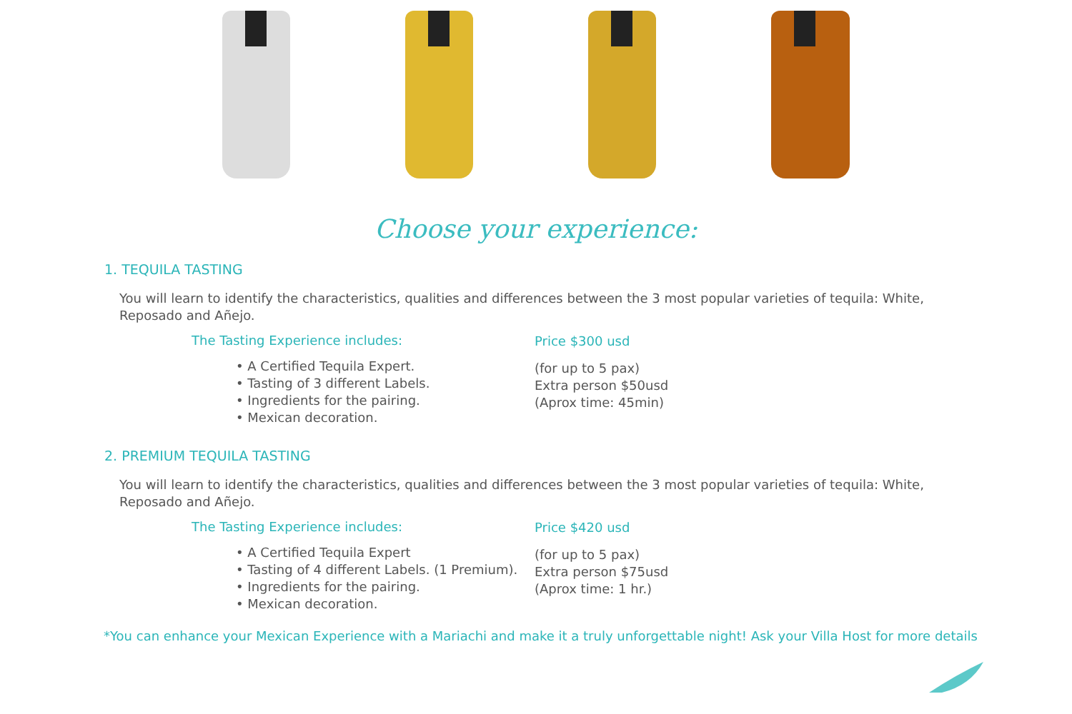Choose your experience:
1. TEQUILA TASTING
You will learn to identify the characteristics, qualities and differences between the 3 most popular varieties of tequila: White, Reposado and Añejo.
The Tasting Experience includes:
• A Certified Tequila Expert.
• Tasting of 3 different Labels.
• Ingredients for the pairing.
• Mexican decoration.
Price $300 usd
(for up to 5 pax)
Extra person $50usd
(Aprox time: 45min)
2. PREMIUM TEQUILA TASTING
You will learn to identify the characteristics, qualities and differences between the 3 most popular varieties of tequila: White, Reposado and Añejo.
The Tasting Experience includes:
• A Certified Tequila Expert
• Tasting of 4 different Labels. (1 Premium).
• Ingredients for the pairing.
• Mexican decoration.
Price $420 usd
(for up to 5 pax)
Extra person $75usd
(Aprox time: 1 hr.)
*You can enhance your Mexican Experience with a Mariachi and make it a truly unforgettable night! Ask your Villa Host for more details